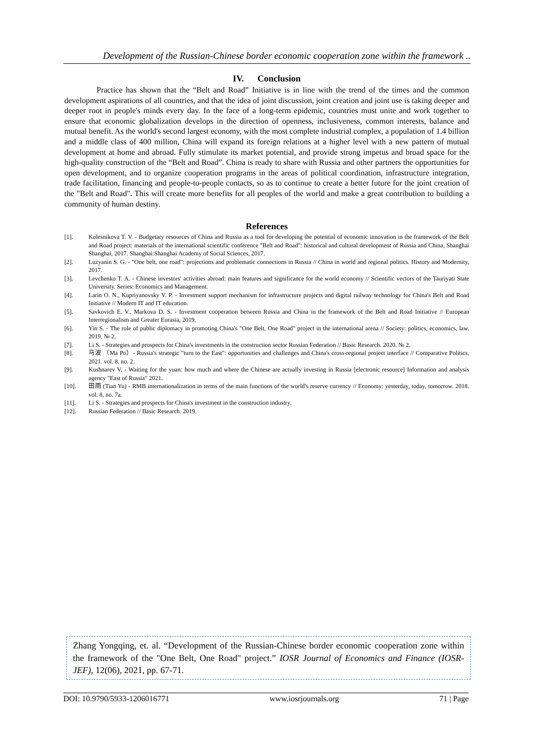Development of the Russian-Chinese border economic cooperation zone within the framework ..
IV. Conclusion
Practice has shown that the “Belt and Road” Initiative is in line with the trend of the times and the common development aspirations of all countries, and that the idea of joint discussion, joint creation and joint use is taking deeper and deeper root in people's minds every day. In the face of a long-term epidemic, countries must unite and work together to ensure that economic globalization develops in the direction of openness, inclusiveness, common interests, balance and mutual benefit. As the world's second largest economy, with the most complete industrial complex, a population of 1.4 billion and a middle class of 400 million, China will expand its foreign relations at a higher level with a new pattern of mutual development at home and abroad. Fully stimulate its market potential, and provide strong impetus and broad space for the high-quality construction of the “Belt and Road”. China is ready to share with Russia and other partners the opportunities for open development, and to organize cooperation programs in the areas of political coordination, infrastructure integration, trade facilitation, financing and people-to-people contacts, so as to continue to create a better future for the joint creation of the "Belt and Road". This will create more benefits for all peoples of the world and make a great contribution to building a community of human destiny.
References
[1]. Kolesnikova T. V. - Budgetary resources of China and Russia as a tool for developing the potential of economic innovation in the framework of the Belt and Road project: materials of the international scientific conference "Belt and Road": historical and cultural development of Russia and China, Shanghai Shanghai, 2017. Shanghai:Shanghai Academy of Social Sciences, 2017.
[2]. Luzyanin S. G. - "One belt, one road": projections and problematic connections in Russia // China in world and regional politics. History and Modernity, 2017.
[3]. Levchenko T. A. - Chinese investors' activities abroad: main features and significance for the world economy // Scientific vectors of the Tauriyati State University. Series: Economics and Management.
[4]. Larin O. N., Kupriyanovsky V. P. - Investment support mechanism for infrastructure projects and digital railway technology for China's Belt and Road Initiative // Modern IT and IT education.
[5]. Savkovich E. V., Markova D. S. - Investment cooperation between Russia and China in the framework of the Belt and Road Initiative // European Interregionalism and Greater Eurasia, 2019.
[6]. Yin S. - The role of public diplomacy in promoting China's "One Belt, One Road" project in the international arena // Society: politics, economics, law. 2019. № 2.
[7]. Li S. - Strategies and prospects for China's investments in the construction sector Russian Federation // Basic Research. 2020. № 2.
[8]. 马波 （Ma Po）- Russia's strategic "turn to the East": opportunities and challenges and China's cross-regional project interface // Comparative Politics, 2021. vol. 8. no. 2.
[9]. Kushnarev V. - Waiting for the yuan: how much and where the Chinese are actually investing in Russia [electronic resource] Information and analysis agency "East of Russia" 2021.
[10]. 田雨 (Tian Yu) - RMB internationalization in terms of the main functions of the world's reserve currency // Economy: yesterday, today, tomorrow. 2018. vol. 8, no. 7a.
[11]. Li S. - Strategies and prospects for China's investment in the construction industry.
[12]. Russian Federation // Basic Research. 2019.
Zhang Yongqing, et. al. “Development of the Russian-Chinese border economic cooperation zone within the framework of the "One Belt, One Road" project.” IOSR Journal of Economics and Finance (IOSR-JEF), 12(06), 2021, pp. 67-71.
DOI: 10.9790/5933-1206016771 www.iosrjournals.org 71 | Page